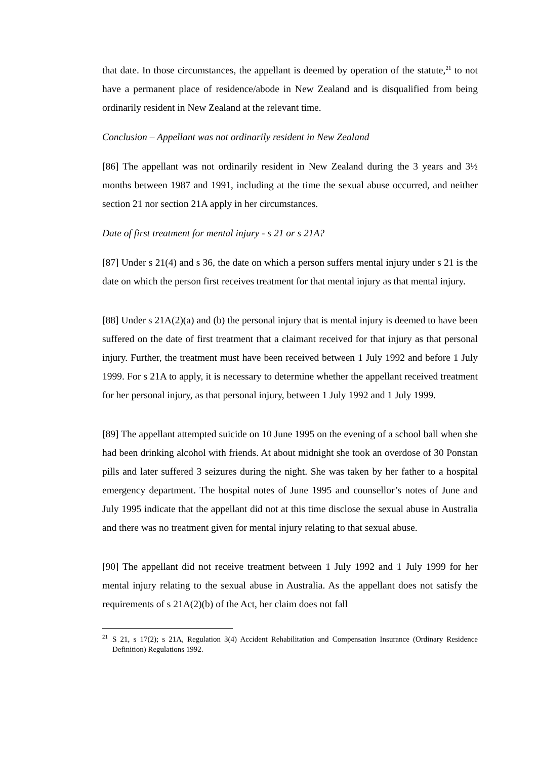that date. In those circumstances, the appellant is deemed by operation of the statute,<sup>21</sup> to not have a permanent place of residence/abode in New Zealand and is disqualified from being ordinarily resident in New Zealand at the relevant time.
Conclusion – Appellant was not ordinarily resident in New Zealand
[86] The appellant was not ordinarily resident in New Zealand during the 3 years and 3½ months between 1987 and 1991, including at the time the sexual abuse occurred, and neither section 21 nor section 21A apply in her circumstances.
Date of first treatment for mental injury - s 21 or s 21A?
[87] Under s 21(4) and s 36, the date on which a person suffers mental injury under s 21 is the date on which the person first receives treatment for that mental injury as that mental injury.
[88] Under s 21A(2)(a) and (b) the personal injury that is mental injury is deemed to have been suffered on the date of first treatment that a claimant received for that injury as that personal injury. Further, the treatment must have been received between 1 July 1992 and before 1 July 1999. For s 21A to apply, it is necessary to determine whether the appellant received treatment for her personal injury, as that personal injury, between 1 July 1992 and 1 July 1999.
[89] The appellant attempted suicide on 10 June 1995 on the evening of a school ball when she had been drinking alcohol with friends. At about midnight she took an overdose of 30 Ponstan pills and later suffered 3 seizures during the night. She was taken by her father to a hospital emergency department. The hospital notes of June 1995 and counsellor’s notes of June and July 1995 indicate that the appellant did not at this time disclose the sexual abuse in Australia and there was no treatment given for mental injury relating to that sexual abuse.
[90] The appellant did not receive treatment between 1 July 1992 and 1 July 1999 for her mental injury relating to the sexual abuse in Australia. As the appellant does not satisfy the requirements of s 21A(2)(b) of the Act, her claim does not fall
<sup>21</sup> S 21, s 17(2); s 21A, Regulation 3(4) Accident Rehabilitation and Compensation Insurance (Ordinary Residence Definition) Regulations 1992.